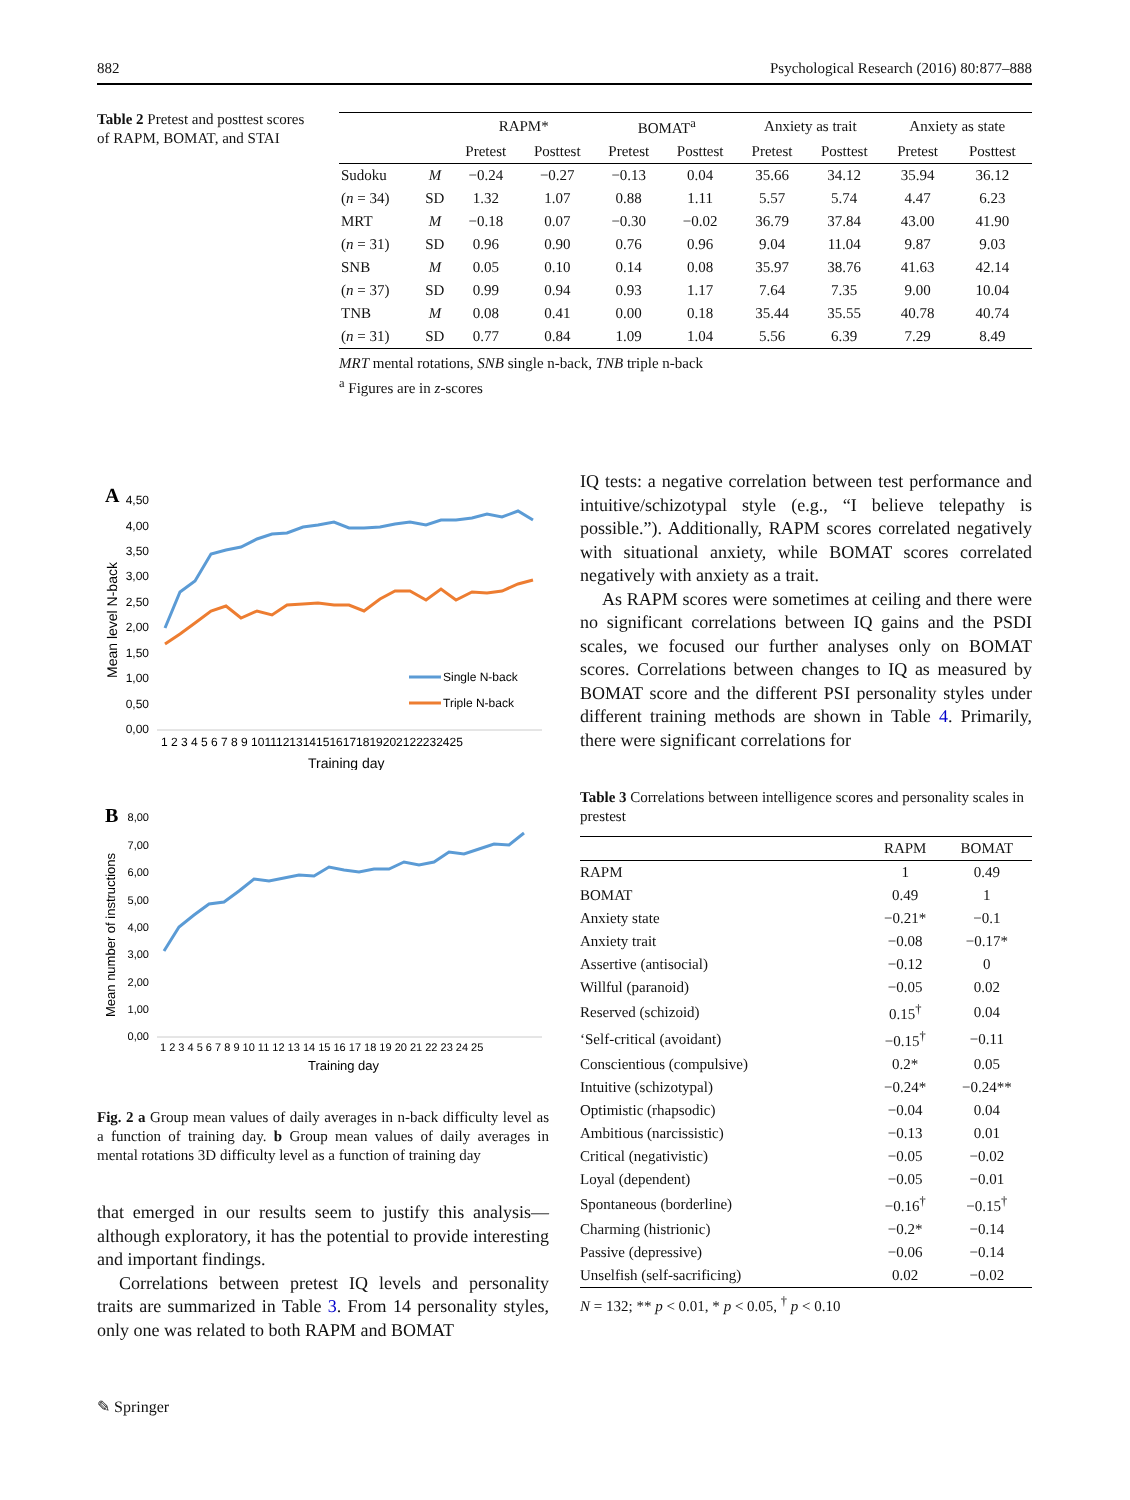882 Psychological Research (2016) 80:877–888
Table 2 Pretest and posttest scores of RAPM, BOMAT, and STAI
| | | RAPM* | | BOMAT<sup>a</sup> | | Anxiety as trait | | Anxiety as state | |
| | | Pretest | Posttest | Pretest | Posttest | Pretest | Posttest | Pretest | Posttest |
| Sudoku | M | −0.24 | −0.27 | −0.13 | 0.04 | 35.66 | 34.12 | 35.94 | 36.12 |
| ( n = 34) | SD | 1.32 | 1.07 | 0.88 | 1.11 | 5.57 | 5.74 | 4.47 | 6.23 |
| MRT | M | −0.18 | 0.07 | −0.30 | −0.02 | 36.79 | 37.84 | 43.00 | 41.90 |
| ( n = 31) | SD | 0.96 | 0.90 | 0.76 | 0.96 | 9.04 | 11.04 | 9.87 | 9.03 |
| SNB | M | 0.05 | 0.10 | 0.14 | 0.08 | 35.97 | 38.76 | 41.63 | 42.14 |
| ( n = 37) | SD | 0.99 | 0.94 | 0.93 | 1.17 | 7.64 | 7.35 | 9.00 | 10.04 |
| TNB | M | 0.08 | 0.41 | 0.00 | 0.18 | 35.44 | 35.55 | 40.78 | 40.74 |
| ( n = 31) | SD | 0.77 | 0.84 | 1.09 | 1.04 | 5.56 | 6.39 | 7.29 | 8.49 |
MRT mental rotations, SNB single n-back, TNB triple n-back
<sup>a</sup> Figures are in z-scores
A
4,50
4,00
3,50
3,00
2,50
2,00
1,50
1,00
0,50
0,00
Single N-back
Triple N-back
1 2 3 4 5 6 7 8 9 10111213141516171819202122232425
Training day
Mean level N-back
B
8,00
7,00
6,00
5,00
4,00
3,00
2,00
1,00
0,00
1 2 3 4 5 6 7 8 9 10 11 12 13 14 15 16 17 18 19 20 21 22 23 24 25
Training day
Mean number of instructions
Fig. 2 a Group mean values of daily averages in n-back difficulty level as a function of training day. b Group mean values of daily averages in mental rotations 3D difficulty level as a function of training day
that emerged in our results seem to justify this analysis—although exploratory, it has the potential to provide interesting and important findings.
Correlations between pretest IQ levels and personality traits are summarized in Table 3. From 14 personality styles, only one was related to both RAPM and BOMAT
IQ tests: a negative correlation between test performance and intuitive/schizotypal style (e.g., “I believe telepathy is possible.”). Additionally, RAPM scores correlated negatively with situational anxiety, while BOMAT scores correlated negatively with anxiety as a trait.
As RAPM scores were sometimes at ceiling and there were no significant correlations between IQ gains and the PSDI scales, we focused our further analyses only on BOMAT scores. Correlations between changes to IQ as measured by BOMAT score and the different PSI personality styles under different training methods are shown in Table 4. Primarily, there were significant correlations for
Table 3 Correlations between intelligence scores and personality scales in prestest
| | RAPM | BOMAT |
| RAPM | 1 | 0.49 |
| BOMAT | 0.49 | 1 |
| Anxiety state | −0.21* | −0.1 |
| Anxiety trait | −0.08 | −0.17* |
| Assertive (antisocial) | −0.12 | 0 |
| Willful (paranoid) | −0.05 | 0.02 |
| Reserved (schizoid) | 0.15<sup>†</sup> | 0.04 |
| ‘Self-critical (avoidant) | −0.15<sup>†</sup> | −0.11 |
| Conscientious (compulsive) | 0.2* | 0.05 |
| Intuitive (schizotypal) | −0.24* | −0.24** |
| Optimistic (rhapsodic) | −0.04 | 0.04 |
| Ambitious (narcissistic) | −0.13 | 0.01 |
| Critical (negativistic) | −0.05 | −0.02 |
| Loyal (dependent) | −0.05 | −0.01 |
| Spontaneous (borderline) | −0.16<sup>†</sup> | −0.15<sup>†</sup> |
| Charming (histrionic) | −0.2* | −0.14 |
| Passive (depressive) | −0.06 | −0.14 |
| Unselfish (self-sacrificing) | 0.02 | −0.02 |
N = 132; ** p < 0.01, * p < 0.05, <sup>†</sup> p < 0.10
✎ Springer